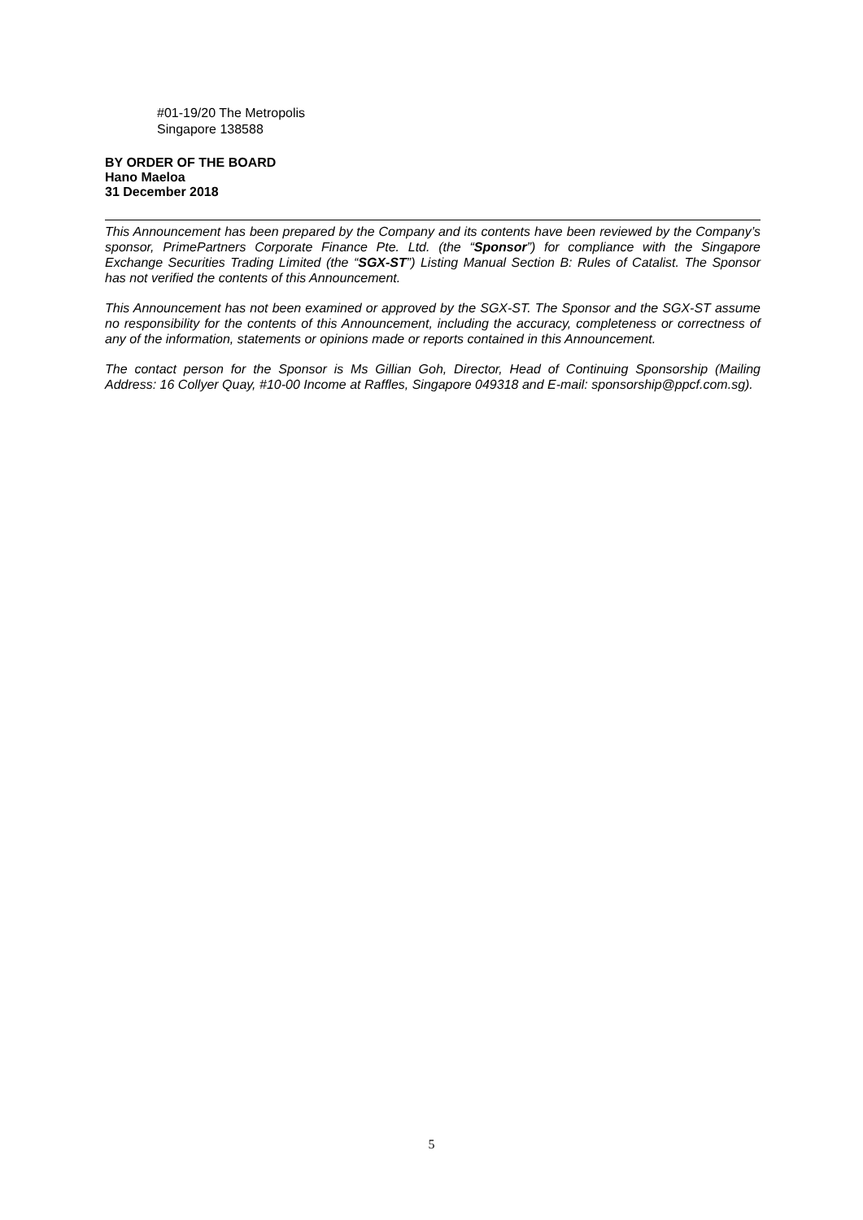#01-19/20 The Metropolis
Singapore 138588
BY ORDER OF THE BOARD
Hano Maeloa
31 December 2018
This Announcement has been prepared by the Company and its contents have been reviewed by the Company’s sponsor, PrimePartners Corporate Finance Pte. Ltd. (the “Sponsor”) for compliance with the Singapore Exchange Securities Trading Limited (the “SGX-ST”) Listing Manual Section B: Rules of Catalist. The Sponsor has not verified the contents of this Announcement.
This Announcement has not been examined or approved by the SGX-ST. The Sponsor and the SGX-ST assume no responsibility for the contents of this Announcement, including the accuracy, completeness or correctness of any of the information, statements or opinions made or reports contained in this Announcement.
The contact person for the Sponsor is Ms Gillian Goh, Director, Head of Continuing Sponsorship (Mailing Address: 16 Collyer Quay, #10-00 Income at Raffles, Singapore 049318 and E-mail: sponsorship@ppcf.com.sg).
5